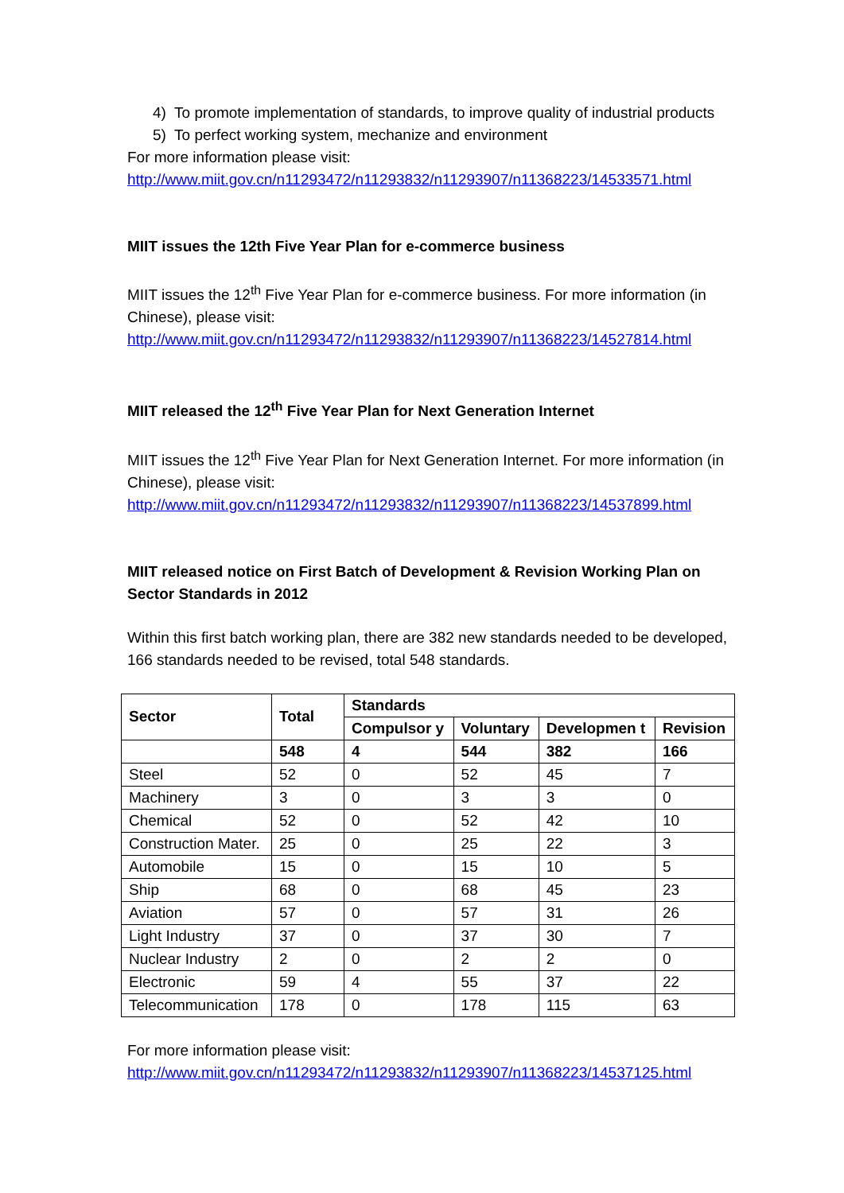4) To promote implementation of standards, to improve quality of industrial products
5) To perfect working system, mechanize and environment
For more information please visit:
http://www.miit.gov.cn/n11293472/n11293832/n11293907/n11368223/14533571.html
MIIT issues the 12th Five Year Plan for e-commerce business
MIIT issues the 12<sup>th</sup> Five Year Plan for e-commerce business. For more information (in Chinese), please visit:
http://www.miit.gov.cn/n11293472/n11293832/n11293907/n11368223/14527814.html
MIIT released the 12<sup>th</sup> Five Year Plan for Next Generation Internet
MIIT issues the 12<sup>th</sup> Five Year Plan for Next Generation Internet. For more information (in Chinese), please visit:
http://www.miit.gov.cn/n11293472/n11293832/n11293907/n11368223/14537899.html
MIIT released notice on First Batch of Development & Revision Working Plan on Sector Standards in 2012
Within this first batch working plan, there are 382 new standards needed to be developed, 166 standards needed to be revised, total 548 standards.
| Sector | Total | Standards | | | |
| --- | --- | --- | --- | --- | --- |
| | | Compulsor y | Voluntary | Developmen t | Revision |
| | 548 | 4 | 544 | 382 | 166 |
| Steel | 52 | 0 | 52 | 45 | 7 |
| Machinery | 3 | 0 | 3 | 3 | 0 |
| Chemical | 52 | 0 | 52 | 42 | 10 |
| Construction Mater. | 25 | 0 | 25 | 22 | 3 |
| Automobile | 15 | 0 | 15 | 10 | 5 |
| Ship | 68 | 0 | 68 | 45 | 23 |
| Aviation | 57 | 0 | 57 | 31 | 26 |
| Light Industry | 37 | 0 | 37 | 30 | 7 |
| Nuclear Industry | 2 | 0 | 2 | 2 | 0 |
| Electronic | 59 | 4 | 55 | 37 | 22 |
| Telecommunication | 178 | 0 | 178 | 115 | 63 |
For more information please visit:
http://www.miit.gov.cn/n11293472/n11293832/n11293907/n11368223/14537125.html